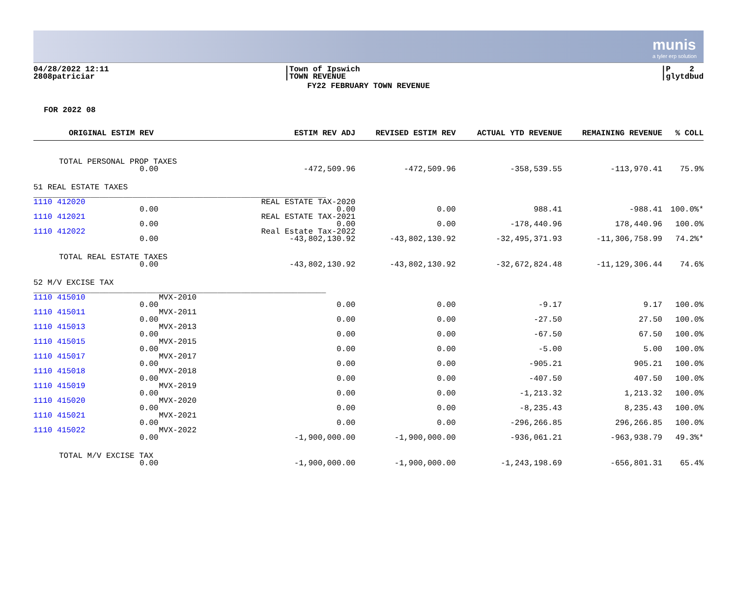munis
a tyler erp solution
04/28/2022 12:11
2808patriciar
|Town of Ipswich
|TOWN REVENUE
|P 2
|glytdbud
FY22 FEBRUARY TOWN REVENUE
FOR 2022 08
| ORIGINAL ESTIM REV | ESTIM REV ADJ | REVISED ESTIM REV | ACTUAL YTD REVENUE | REMAINING REVENUE | % COLL |
| --- | --- | --- | --- | --- | --- |
| TOTAL PERSONAL PROP TAXES 0.00 | -472,509.96 | -472,509.96 | -358,539.55 | -113,970.41 | 75.9% |
| 51 REAL ESTATE TAXES ______________________________________________________________ | | | | | |
| 1110 412020 0.00 | REAL ESTATE TAX-2020 0.00 | 0.00 | 988.41 | -988.41 | 100.0%* |
| 1110 412021 0.00 | REAL ESTATE TAX-2021 0.00 | 0.00 | -178,440.96 | 178,440.96 | 100.0% |
| 1110 412022 0.00 | Real Estate Tax-2022 -43,802,130.92 | -43,802,130.92 | -32,495,371.93 | -11,306,758.99 | 74.2%* |
| TOTAL REAL ESTATE TAXES 0.00 | -43,802,130.92 | -43,802,130.92 | -32,672,824.48 | -11,129,306.44 | 74.6% |
| 52 M/V EXCISE TAX ______________________________________________________________ | | | | | |
| 1110 415010 MVX-2010 0.00 | 0.00 | 0.00 | -9.17 | 9.17 | 100.0% |
| 1110 415011 MVX-2011 0.00 | 0.00 | 0.00 | -27.50 | 27.50 | 100.0% |
| 1110 415013 MVX-2013 0.00 | 0.00 | 0.00 | -67.50 | 67.50 | 100.0% |
| 1110 415015 MVX-2015 0.00 | 0.00 | 0.00 | -5.00 | 5.00 | 100.0% |
| 1110 415017 MVX-2017 0.00 | 0.00 | 0.00 | -905.21 | 905.21 | 100.0% |
| 1110 415018 MVX-2018 0.00 | 0.00 | 0.00 | -407.50 | 407.50 | 100.0% |
| 1110 415019 MVX-2019 0.00 | 0.00 | 0.00 | -1,213.32 | 1,213.32 | 100.0% |
| 1110 415020 MVX-2020 0.00 | 0.00 | 0.00 | -8,235.43 | 8,235.43 | 100.0% |
| 1110 415021 MVX-2021 0.00 | 0.00 | 0.00 | -296,266.85 | 296,266.85 | 100.0% |
| 1110 415022 MVX-2022 0.00 | -1,900,000.00 | -1,900,000.00 | -936,061.21 | -963,938.79 | 49.3%* |
| TOTAL M/V EXCISE TAX 0.00 | -1,900,000.00 | -1,900,000.00 | -1,243,198.69 | -656,801.31 | 65.4% |